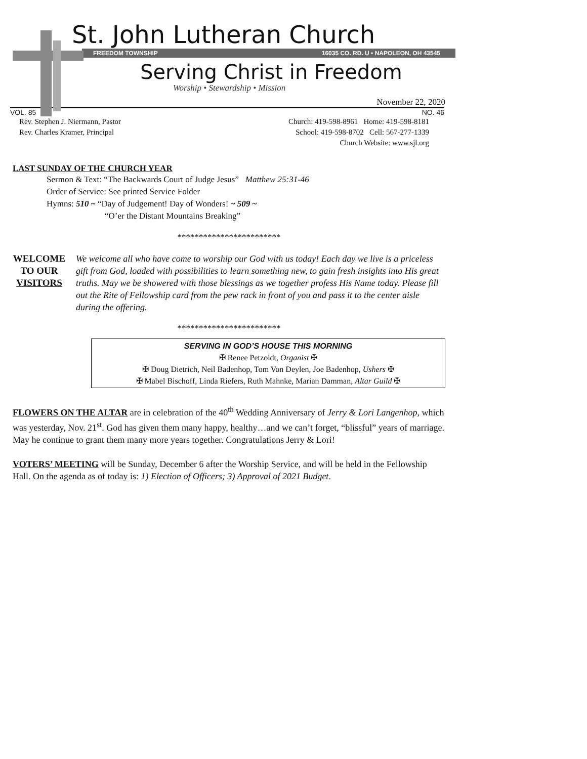St. John Lutheran Church
FREEDOM TOWNSHIP 16035 CO. RD. U • NAPOLEON, OH 43545
Serving Christ in Freedom
Worship • Stewardship • Mission
November 22, 2020
VOL. 85 NO. 46
Rev. Stephen J. Niermann, Pastor
Rev. Charles Kramer, Principal
Church: 419-598-8961 Home: 419-598-8181
School: 419-598-8702 Cell: 567-277-1339
Church Website: www.sjl.org
LAST SUNDAY OF THE CHURCH YEAR
Sermon & Text: “The Backwards Court of Judge Jesus” Matthew 25:31-46
Order of Service: See printed Service Folder
Hymns: 510 ~ “Day of Judgement! Day of Wonders! ~ 509 ~
“O’er the Distant Mountains Breaking”
************************
WELCOME
TO OUR
VISITORS
We welcome all who have come to worship our God with us today! Each day we live is a priceless gift from God, loaded with possibilities to learn something new, to gain fresh insights into His great truths. May we be showered with those blessings as we together profess His Name today. Please fill out the Rite of Fellowship card from the pew rack in front of you and pass it to the center aisle during the offering.
************************
SERVING IN GOD’S HOUSE THIS MORNING
✠ Renee Petzoldt, Organist ✠
✠ Doug Dietrich, Neil Badenhop, Tom Von Deylen, Joe Badenhop, Ushers ✠
✠ Mabel Bischoff, Linda Riefers, Ruth Mahnke, Marian Damman, Altar Guild ✠
FLOWERS ON THE ALTAR are in celebration of the 40<sup>th</sup> Wedding Anniversary of Jerry & Lori Langenhop, which was yesterday, Nov. 21<sup>st</sup>. God has given them many happy, healthy…and we can’t forget, “blissful” years of marriage. May he continue to grant them many more years together. Congratulations Jerry & Lori!
VOTERS’ MEETING will be Sunday, December 6 after the Worship Service, and will be held in the Fellowship Hall. On the agenda as of today is: 1) Election of Officers; 3) Approval of 2021 Budget.